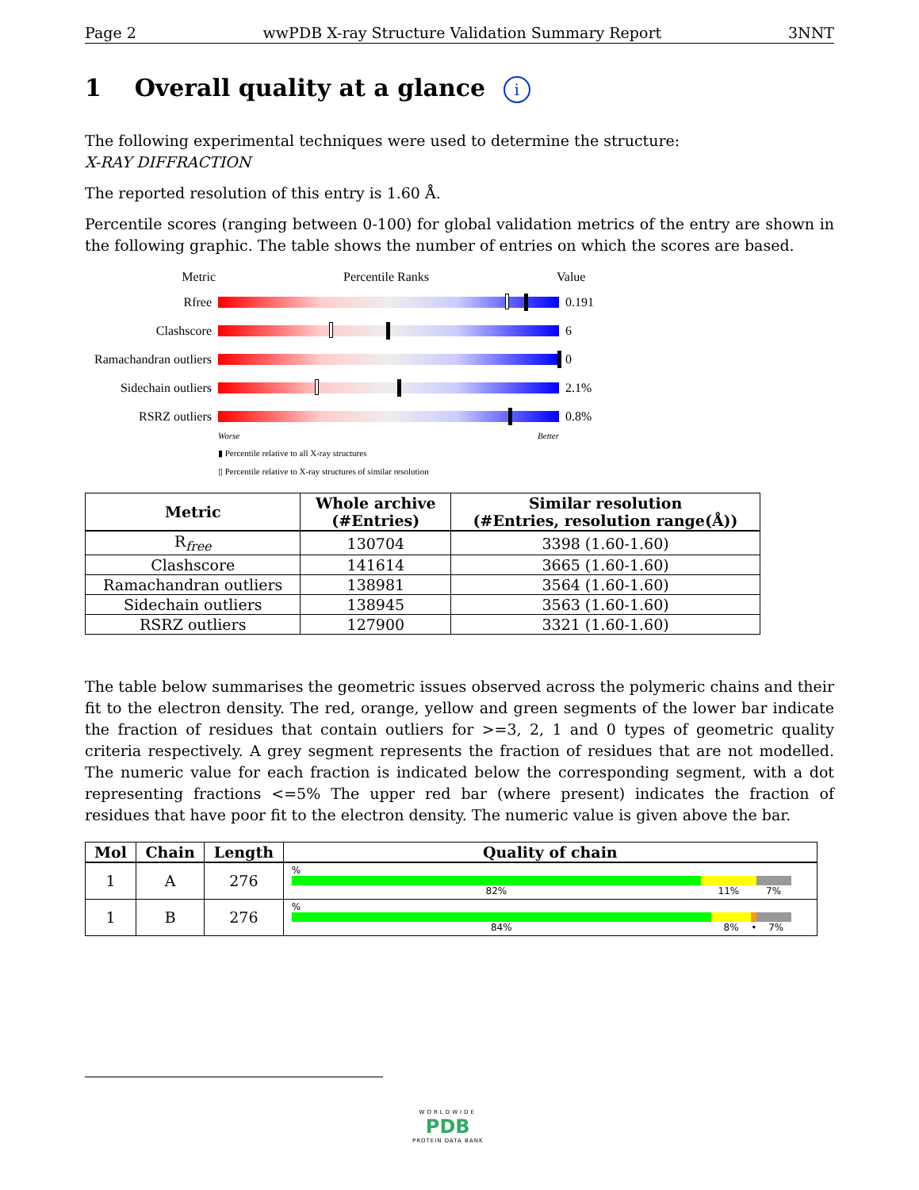Page 2 wwPDB X-ray Structure Validation Summary Report 3NNT
1 Overall quality at a glance i
The following experimental techniques were used to determine the structure:
X-RAY DIFFRACTION
The reported resolution of this entry is 1.60 Å.
Percentile scores (ranging between 0-100) for global validation metrics of the entry are shown in the following graphic. The table shows the number of entries on which the scores are based.
Metric Percentile Ranks Value
Rfree 0.191
Clashscore 6
Ramachandran outliers
0
Sidechain outliers
2.1%
RSRZ outliers 0.8%
Worse Better
▮ Percentile relative to all X-ray structures
▯ Percentile relative to X-ray structures of similar resolution
| Metric | Whole archive (#Entries) | Similar resolution (#Entries, resolution range(Å)) |
| --- | --- | --- |
| R<sub>free</sub> | 130704 | 3398 (1.60-1.60) |
| Clashscore | 141614 | 3665 (1.60-1.60) |
| Ramachandran outliers | 138981 | 3564 (1.60-1.60) |
| Sidechain outliers | 138945 | 3563 (1.60-1.60) |
| RSRZ outliers | 127900 | 3321 (1.60-1.60) |
The table below summarises the geometric issues observed across the polymeric chains and their fit to the electron density. The red, orange, yellow and green segments of the lower bar indicate the fraction of residues that contain outliers for >=3, 2, 1 and 0 types of geometric quality criteria respectively. A grey segment represents the fraction of residues that are not modelled. The numeric value for each fraction is indicated below the corresponding segment, with a dot representing fractions <=5% The upper red bar (where present) indicates the fraction of residues that have poor fit to the electron density. The numeric value is given above the bar.
| Mol | Chain | Length | Quality of chain |
| --- | --- | --- | --- |
| 1 | A | 276 | % 82% 11% 7% |
| 1 | B | 276 | % 84% 8% • 7% |
WORLDWIDE
PDB
PROTEIN DATA BANK